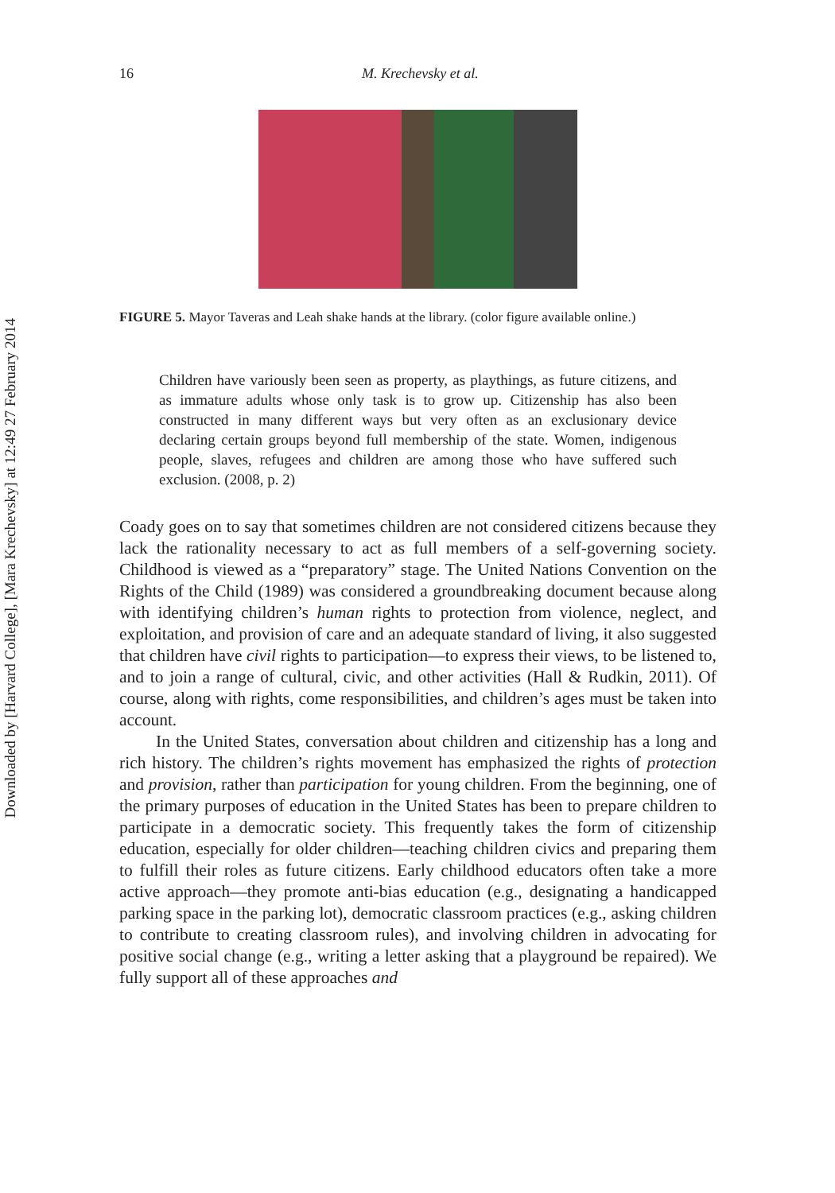Downloaded by [Harvard College], [Mara Krechevsky] at 12:49 27 February 2014
16 M. Krechevsky et al.
FIGURE 5. Mayor Taveras and Leah shake hands at the library. (color figure available online.)
Children have variously been seen as property, as playthings, as future citizens, and as immature adults whose only task is to grow up. Citizenship has also been constructed in many different ways but very often as an exclusionary device declaring certain groups beyond full membership of the state. Women, indigenous people, slaves, refugees and children are among those who have suffered such exclusion. (2008, p. 2)
Coady goes on to say that sometimes children are not considered citizens because they lack the rationality necessary to act as full members of a self-governing society. Childhood is viewed as a “preparatory” stage. The United Nations Convention on the Rights of the Child (1989) was considered a groundbreaking document because along with identifying children’s human rights to protection from violence, neglect, and exploitation, and provision of care and an adequate standard of living, it also suggested that children have civil rights to participation—to express their views, to be listened to, and to join a range of cultural, civic, and other activities (Hall & Rudkin, 2011). Of course, along with rights, come responsibilities, and children’s ages must be taken into account.
In the United States, conversation about children and citizenship has a long and rich history. The children’s rights movement has emphasized the rights of protection and provision, rather than participation for young children. From the beginning, one of the primary purposes of education in the United States has been to prepare children to participate in a democratic society. This frequently takes the form of citizenship education, especially for older children—teaching children civics and preparing them to fulfill their roles as future citizens. Early childhood educators often take a more active approach—they promote anti-bias education (e.g., designating a handicapped parking space in the parking lot), democratic classroom practices (e.g., asking children to contribute to creating classroom rules), and involving children in advocating for positive social change (e.g., writing a letter asking that a playground be repaired). We fully support all of these approaches and